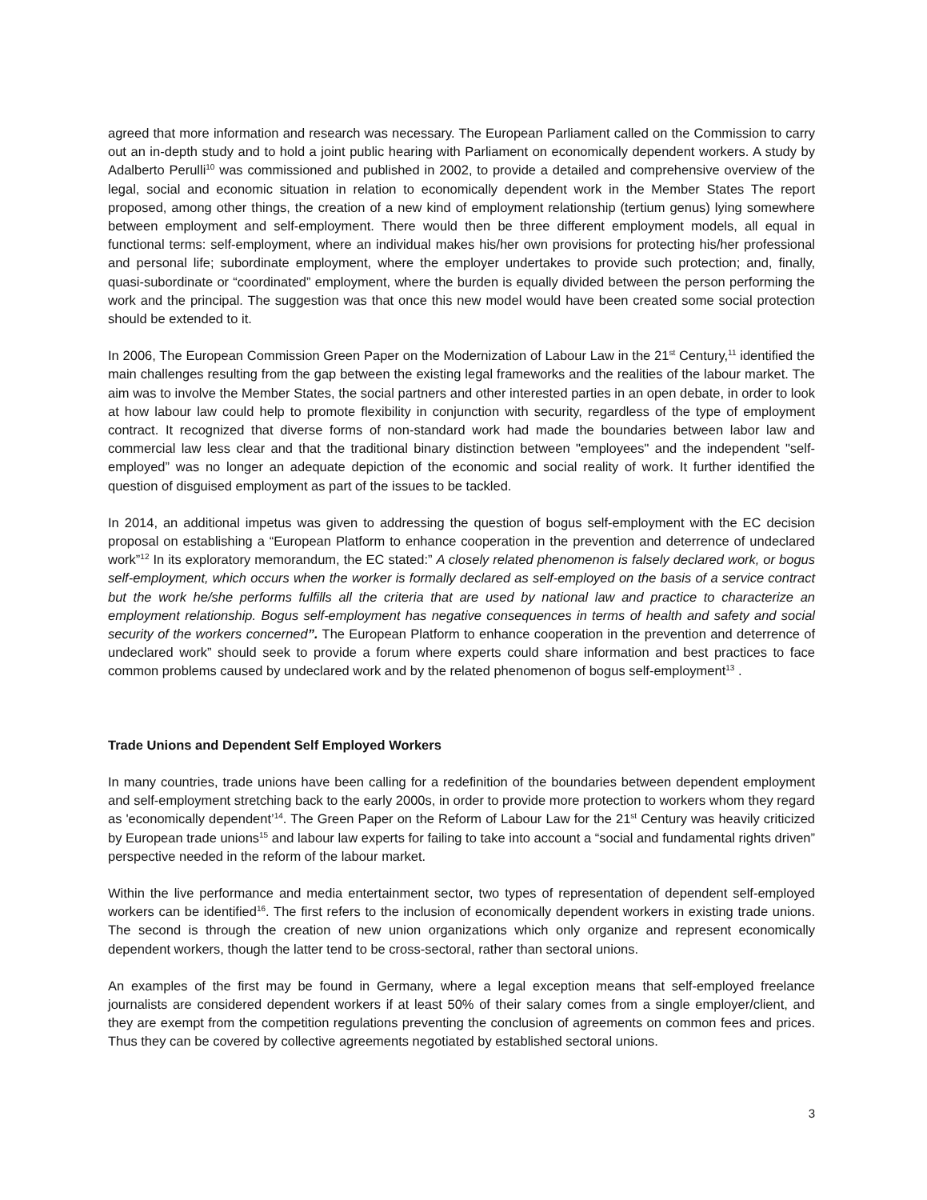agreed that more information and research was necessary. The European Parliament called on the Commission to carry out an in-depth study and to hold a joint public hearing with Parliament on economically dependent workers. A study by Adalberto Perulli<sup>10</sup> was commissioned and published in 2002, to provide a detailed and comprehensive overview of the legal, social and economic situation in relation to economically dependent work in the Member States The report proposed, among other things, the creation of a new kind of employment relationship (tertium genus) lying somewhere between employment and self-employment. There would then be three different employment models, all equal in functional terms: self-employment, where an individual makes his/her own provisions for protecting his/her professional and personal life; subordinate employment, where the employer undertakes to provide such protection; and, finally, quasi-subordinate or “coordinated” employment, where the burden is equally divided between the person performing the work and the principal. The suggestion was that once this new model would have been created some social protection should be extended to it.
In 2006, The European Commission Green Paper on the Modernization of Labour Law in the 21<sup>st</sup> Century,<sup>11</sup> identified the main challenges resulting from the gap between the existing legal frameworks and the realities of the labour market. The aim was to involve the Member States, the social partners and other interested parties in an open debate, in order to look at how labour law could help to promote flexibility in conjunction with security, regardless of the type of employment contract. It recognized that diverse forms of non-standard work had made the boundaries between labor law and commercial law less clear and that the traditional binary distinction between "employees" and the independent "self-employed” was no longer an adequate depiction of the economic and social reality of work. It further identified the question of disguised employment as part of the issues to be tackled.
In 2014, an additional impetus was given to addressing the question of bogus self-employment with the EC decision proposal on establishing a “European Platform to enhance cooperation in the prevention and deterrence of undeclared work”<sup>12</sup> In its exploratory memorandum, the EC stated:” A closely related phenomenon is falsely declared work, or bogus self-employment, which occurs when the worker is formally declared as self-employed on the basis of a service contract but the work he/she performs fulfills all the criteria that are used by national law and practice to characterize an employment relationship. Bogus self-employment has negative consequences in terms of health and safety and social security of the workers concerned”. The European Platform to enhance cooperation in the prevention and deterrence of undeclared work” should seek to provide a forum where experts could share information and best practices to face common problems caused by undeclared work and by the related phenomenon of bogus self-employment<sup>13</sup> .
Trade Unions and Dependent Self Employed Workers
In many countries, trade unions have been calling for a redefinition of the boundaries between dependent employment and self-employment stretching back to the early 2000s, in order to provide more protection to workers whom they regard as 'economically dependent’<sup>14</sup>. The Green Paper on the Reform of Labour Law for the 21<sup>st</sup> Century was heavily criticized by European trade unions<sup>15</sup> and labour law experts for failing to take into account a “social and fundamental rights driven” perspective needed in the reform of the labour market.
Within the live performance and media entertainment sector, two types of representation of dependent self-employed workers can be identified<sup>16</sup>. The first refers to the inclusion of economically dependent workers in existing trade unions. The second is through the creation of new union organizations which only organize and represent economically dependent workers, though the latter tend to be cross-sectoral, rather than sectoral unions.
An examples of the first may be found in Germany, where a legal exception means that self-employed freelance journalists are considered dependent workers if at least 50% of their salary comes from a single employer/client, and they are exempt from the competition regulations preventing the conclusion of agreements on common fees and prices. Thus they can be covered by collective agreements negotiated by established sectoral unions.
3